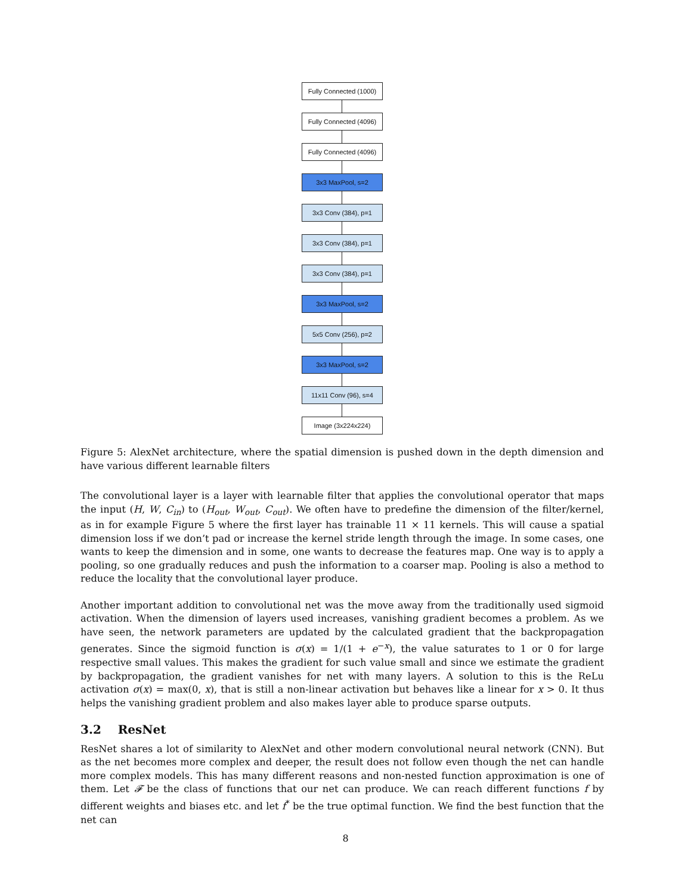Fully Connected (1000)
Fully Connected (4096)
Fully Connected (4096)
3x3 MaxPool, s=2
3x3 Conv (384), p=1
3x3 Conv (384), p=1
3x3 Conv (384), p=1
3x3 MaxPool, s=2
5x5 Conv (256), p=2
3x3 MaxPool, s=2
11x11 Conv (96), s=4
Image (3x224x224)
Figure 5: AlexNet architecture, where the spatial dimension is pushed down in the depth dimension and have various different learnable filters
The convolutional layer is a layer with learnable filter that applies the convolutional operator that maps the input (H, W, C<sub>in</sub>) to (H<sub>out</sub>, W<sub>out</sub>, C<sub>out</sub>). We often have to predefine the dimension of the filter/kernel, as in for example Figure 5 where the first layer has trainable 11 × 11 kernels. This will cause a spatial dimension loss if we don’t pad or increase the kernel stride length through the image. In some cases, one wants to keep the dimension and in some, one wants to decrease the features map. One way is to apply a pooling, so one gradually reduces and push the information to a coarser map. Pooling is also a method to reduce the locality that the convolutional layer produce.
Another important addition to convolutional net was the move away from the traditionally used sigmoid activation. When the dimension of layers used increases, vanishing gradient becomes a problem. As we have seen, the network parameters are updated by the calculated gradient that the backpropagation generates. Since the sigmoid function is σ(x) = 1/(1 + e<sup>−x</sup>), the value saturates to 1 or 0 for large respective small values. This makes the gradient for such value small and since we estimate the gradient by backpropagation, the gradient vanishes for net with many layers. A solution to this is the ReLu activation σ(x) = max(0, x), that is still a non-linear activation but behaves like a linear for x > 0. It thus helps the vanishing gradient problem and also makes layer able to produce sparse outputs.
3.2 ResNet
ResNet shares a lot of similarity to AlexNet and other modern convolutional neural network (CNN). But as the net becomes more complex and deeper, the result does not follow even though the net can handle more complex models. This has many different reasons and non-nested function approximation is one of them. Let 𝓕 be the class of functions that our net can produce. We can reach different functions f by different weights and biases etc. and let f<sup>*</sup> be the true optimal function. We find the best function that the net can
8